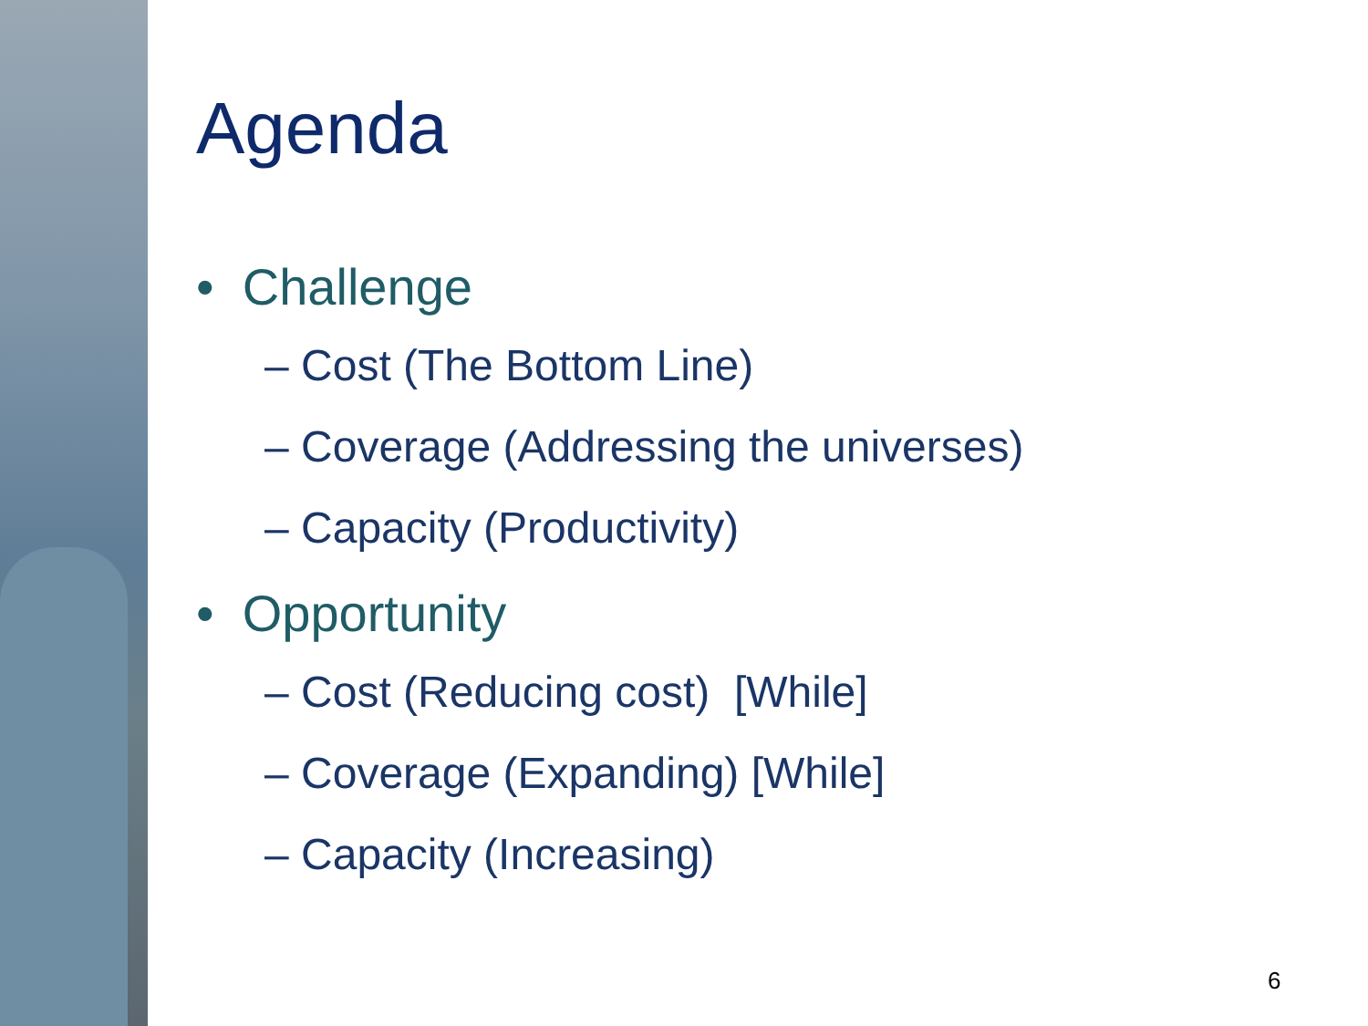Agenda
• Challenge
– Cost (The Bottom Line)
– Coverage (Addressing the universes)
– Capacity (Productivity)
• Opportunity
– Cost (Reducing cost) [While]
– Coverage (Expanding) [While]
– Capacity (Increasing)
6